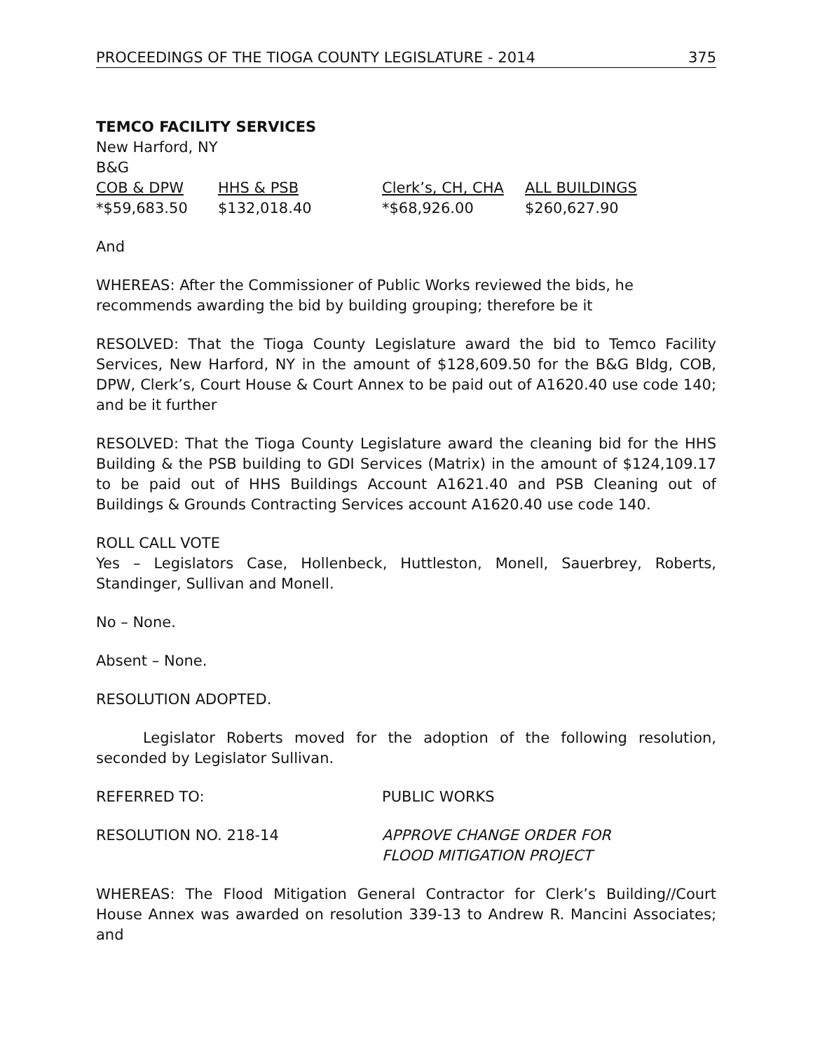PROCEEDINGS OF THE TIOGA COUNTY LEGISLATURE - 2014 375
TEMCO FACILITY SERVICES
New Harford, NY
B&G
| COB & DPW | HHS & PSB | Clerk’s, CH, CHA | ALL BUILDINGS |
| --- | --- | --- | --- |
| *$59,683.50 | $132,018.40 | *$68,926.00 | $260,627.90 |
And
WHEREAS: After the Commissioner of Public Works reviewed the bids, he recommends awarding the bid by building grouping; therefore be it
RESOLVED: That the Tioga County Legislature award the bid to Temco Facility Services, New Harford, NY in the amount of $128,609.50 for the B&G Bldg, COB, DPW, Clerk’s, Court House & Court Annex to be paid out of A1620.40 use code 140; and be it further
RESOLVED: That the Tioga County Legislature award the cleaning bid for the HHS Building & the PSB building to GDI Services (Matrix) in the amount of $124,109.17 to be paid out of HHS Buildings Account A1621.40 and PSB Cleaning out of Buildings & Grounds Contracting Services account A1620.40 use code 140.
ROLL CALL VOTE
Yes – Legislators Case, Hollenbeck, Huttleston, Monell, Sauerbrey, Roberts, Standinger, Sullivan and Monell.
No – None.
Absent – None.
RESOLUTION ADOPTED.
Legislator Roberts moved for the adoption of the following resolution, seconded by Legislator Sullivan.
REFERRED TO: PUBLIC WORKS
RESOLUTION NO. 218-14 APPROVE CHANGE ORDER FOR
FLOOD MITIGATION PROJECT
WHEREAS: The Flood Mitigation General Contractor for Clerk’s Building//Court House Annex was awarded on resolution 339-13 to Andrew R. Mancini Associates; and